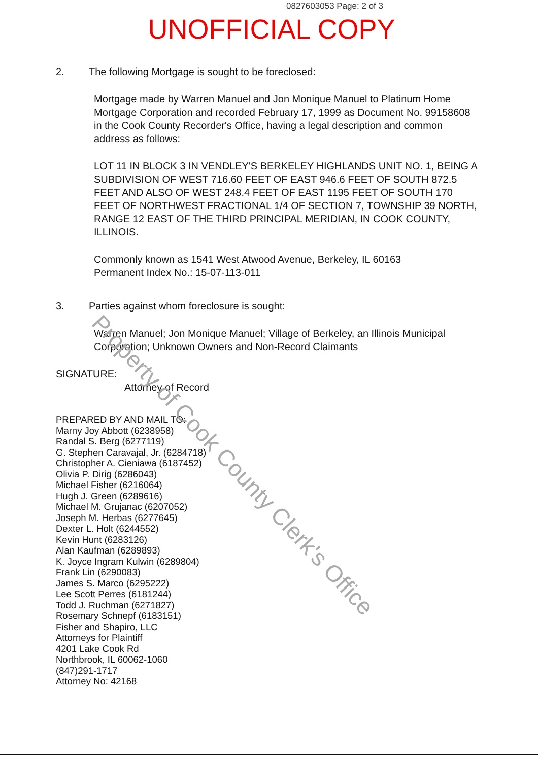0827603053 Page: 2 of 3
UNOFFICIAL COPY
2. The following Mortgage is sought to be foreclosed:
Mortgage made by Warren Manuel and Jon Monique Manuel to Platinum Home Mortgage Corporation and recorded February 17, 1999 as Document No. 99158608 in the Cook County Recorder's Office, having a legal description and common address as follows:
LOT 11 IN BLOCK 3 IN VENDLEY'S BERKELEY HIGHLANDS UNIT NO. 1, BEING A SUBDIVISION OF WEST 716.60 FEET OF EAST 946.6 FEET OF SOUTH 872.5 FEET AND ALSO OF WEST 248.4 FEET OF EAST 1195 FEET OF SOUTH 170 FEET OF NORTHWEST FRACTIONAL 1/4 OF SECTION 7, TOWNSHIP 39 NORTH, RANGE 12 EAST OF THE THIRD PRINCIPAL MERIDIAN, IN COOK COUNTY, ILLINOIS.
Commonly known as 1541 West Atwood Avenue, Berkeley, IL 60163
Permanent Index No.: 15-07-113-011
3. Parties against whom foreclosure is sought:
Warren Manuel; Jon Monique Manuel; Village of Berkeley, an Illinois Municipal Corporation; Unknown Owners and Non-Record Claimants
SIGNATURE:
Attorney of Record
PREPARED BY AND MAIL TO:
Marny Joy Abbott (6238958)
Randal S. Berg (6277119)
G. Stephen Caravajal, Jr. (6284718)
Christopher A. Cieniawa (6187452)
Olivia P. Dirig (6286043)
Michael Fisher (6216064)
Hugh J. Green (6289616)
Michael M. Grujanac (6207052)
Joseph M. Herbas (6277645)
Dexter L. Holt (6244552)
Kevin Hunt (6283126)
Alan Kaufman (6289893)
K. Joyce Ingram Kulwin (6289804)
Frank Lin (6290083)
James S. Marco (6295222)
Lee Scott Perres (6181244)
Todd J. Ruchman (6271827)
Rosemary Schnepf (6183151)
Fisher and Shapiro, LLC
Attorneys for Plaintiff
4201 Lake Cook Rd
Northbrook, IL 60062-1060
(847)291-1717
Attorney No: 42168
Property of Cook County Clerk's Office